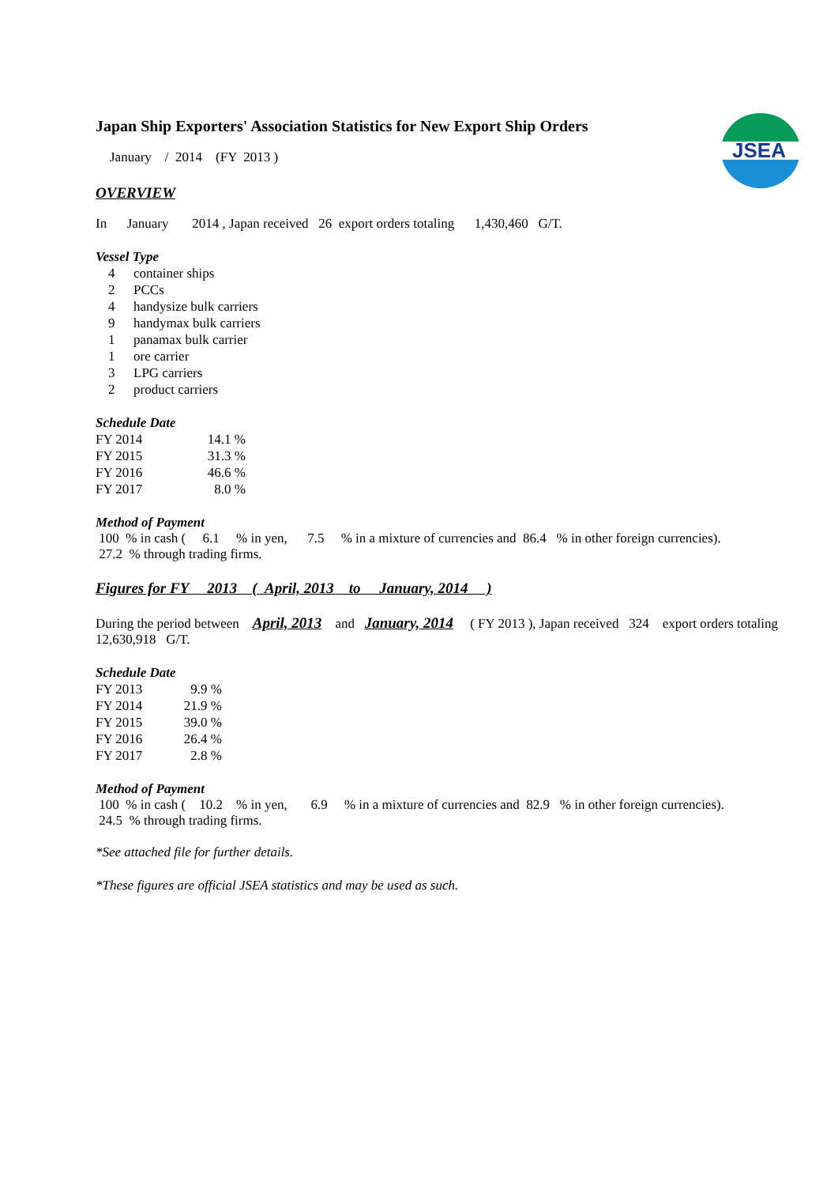JSEA
Japan Ship Exporters' Association Statistics for New Export Ship Orders
January / 2014 (FY 2013 )
OVERVIEW
In January 2014 , Japan received 26 export orders totaling 1,430,460 G/T.
Vessel Type
| 4 | container ships |
| 2 | PCCs |
| 4 | handysize bulk carriers |
| 9 | handymax bulk carriers |
| 1 | panamax bulk carrier |
| 1 | ore carrier |
| 3 | LPG carriers |
| 2 | product carriers |
Schedule Date
| FY 2014 | 14.1 % |
| FY 2015 | 31.3 % |
| FY 2016 | 46.6 % |
| FY 2017 | 8.0 % |
Method of Payment
100 % in cash ( 6.1 % in yen, 7.5 % in a mixture of currencies and 86.4 % in other foreign currencies).
27.2 % through trading firms.
Figures for FY 2013 ( April, 2013 to January, 2014 )
During the period between April, 2013 and January, 2014 ( FY 2013 ), Japan received 324 export orders totaling 12,630,918 G/T.
Schedule Date
| FY 2013 | 9.9 % |
| FY 2014 | 21.9 % |
| FY 2015 | 39.0 % |
| FY 2016 | 26.4 % |
| FY 2017 | 2.8 % |
Method of Payment
100 % in cash ( 10.2 % in yen, 6.9 % in a mixture of currencies and 82.9 % in other foreign currencies).
24.5 % through trading firms.
*See attached file for further details.
*These figures are official JSEA statistics and may be used as such.